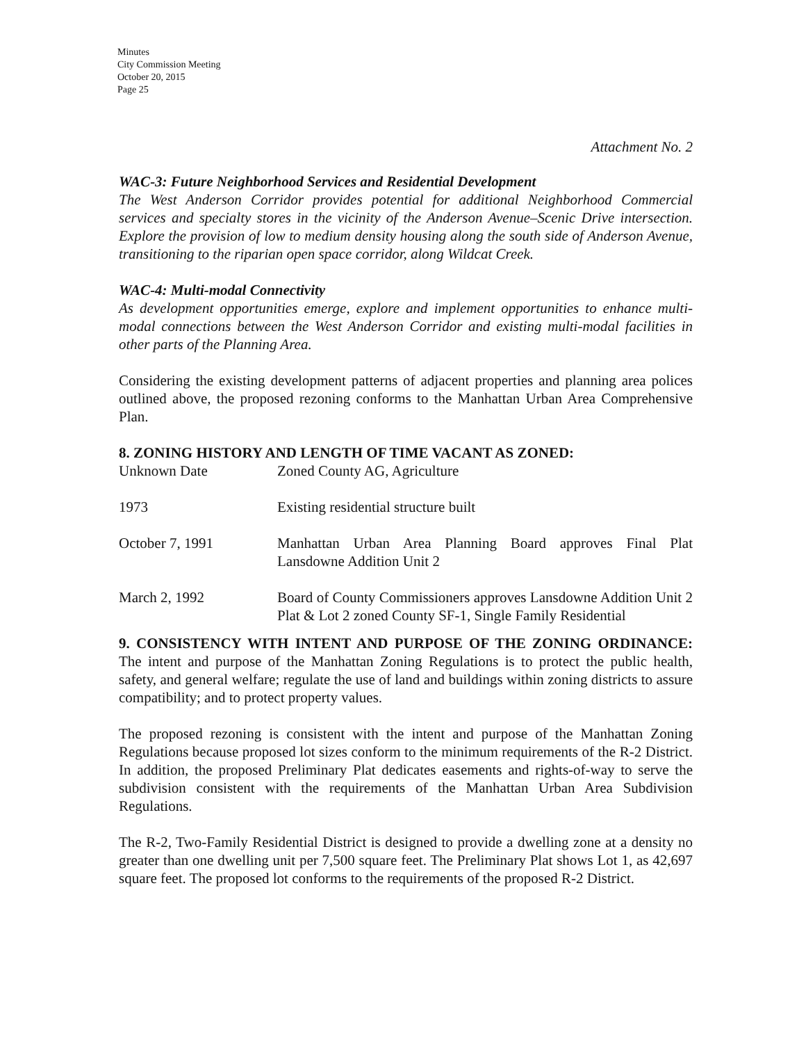Minutes
City Commission Meeting
October 20, 2015
Page 25
Attachment No. 2
WAC-3: Future Neighborhood Services and Residential Development
The West Anderson Corridor provides potential for additional Neighborhood Commercial services and specialty stores in the vicinity of the Anderson Avenue–Scenic Drive intersection. Explore the provision of low to medium density housing along the south side of Anderson Avenue, transitioning to the riparian open space corridor, along Wildcat Creek.
WAC-4: Multi-modal Connectivity
As development opportunities emerge, explore and implement opportunities to enhance multi-modal connections between the West Anderson Corridor and existing multi-modal facilities in other parts of the Planning Area.
Considering the existing development patterns of adjacent properties and planning area polices outlined above, the proposed rezoning conforms to the Manhattan Urban Area Comprehensive Plan.
8. ZONING HISTORY AND LENGTH OF TIME VACANT AS ZONED:
| Unknown Date | Zoned County AG, Agriculture |
| 1973 | Existing residential structure built |
| October 7, 1991 | Manhattan Urban Area Planning Board approves Final Plat Lansdowne Addition Unit 2 |
| March 2, 1992 | Board of County Commissioners approves Lansdowne Addition Unit 2 Plat & Lot 2 zoned County SF-1, Single Family Residential |
9. CONSISTENCY WITH INTENT AND PURPOSE OF THE ZONING ORDINANCE: The intent and purpose of the Manhattan Zoning Regulations is to protect the public health, safety, and general welfare; regulate the use of land and buildings within zoning districts to assure compatibility; and to protect property values.
The proposed rezoning is consistent with the intent and purpose of the Manhattan Zoning Regulations because proposed lot sizes conform to the minimum requirements of the R-2 District. In addition, the proposed Preliminary Plat dedicates easements and rights-of-way to serve the subdivision consistent with the requirements of the Manhattan Urban Area Subdivision Regulations.
The R-2, Two-Family Residential District is designed to provide a dwelling zone at a density no greater than one dwelling unit per 7,500 square feet. The Preliminary Plat shows Lot 1, as 42,697 square feet. The proposed lot conforms to the requirements of the proposed R-2 District.